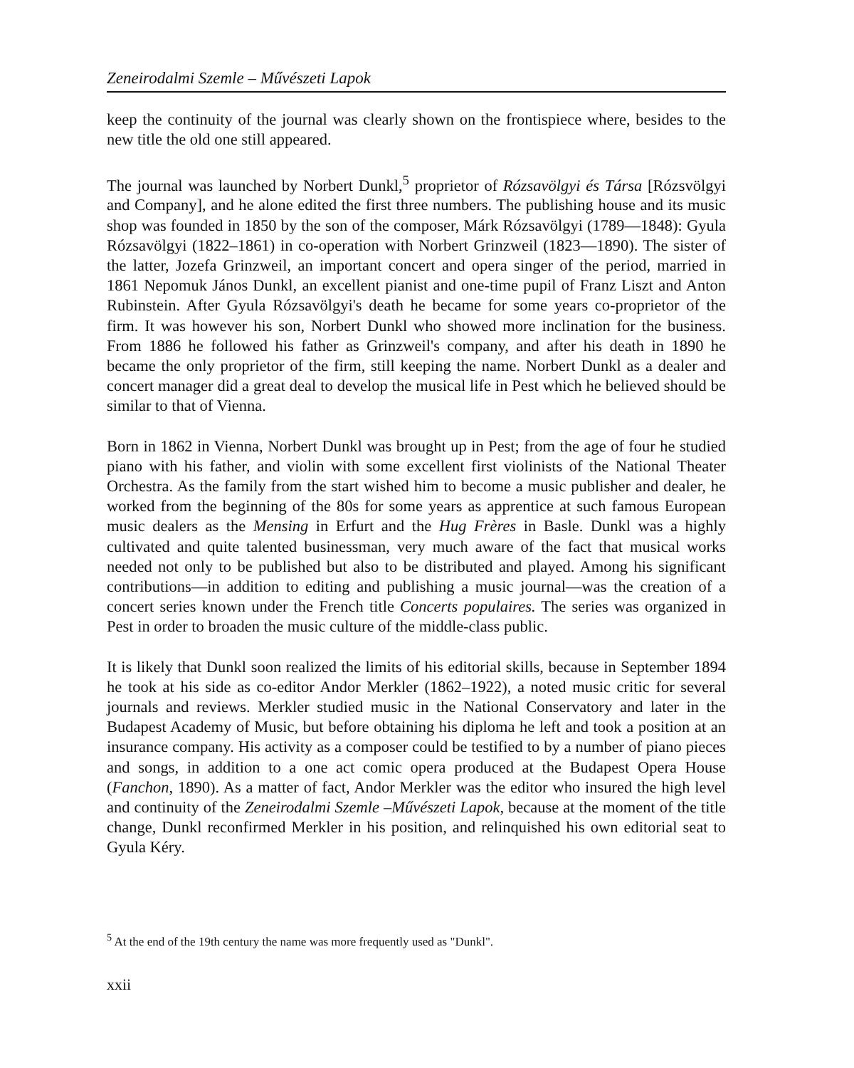Zeneirodalmi Szemle – Művészeti Lapok
keep the continuity of the journal was clearly shown on the frontispiece where, besides to the new title the old one still appeared.
The journal was launched by Norbert Dunkl,<sup>5</sup> proprietor of Rózsavölgyi és Társa [Rózsvölgyi and Company], and he alone edited the first three numbers. The publishing house and its music shop was founded in 1850 by the son of the composer, Márk Rózsavölgyi (1789—1848): Gyula Rózsavölgyi (1822–1861) in co-operation with Norbert Grinzweil (1823—1890). The sister of the latter, Jozefa Grinzweil, an important concert and opera singer of the period, married in 1861 Nepomuk János Dunkl, an excellent pianist and one-time pupil of Franz Liszt and Anton Rubinstein. After Gyula Rózsavölgyi's death he became for some years co-proprietor of the firm. It was however his son, Norbert Dunkl who showed more inclination for the business. From 1886 he followed his father as Grinzweil's company, and after his death in 1890 he became the only proprietor of the firm, still keeping the name. Norbert Dunkl as a dealer and concert manager did a great deal to develop the musical life in Pest which he believed should be similar to that of Vienna.
Born in 1862 in Vienna, Norbert Dunkl was brought up in Pest; from the age of four he studied piano with his father, and violin with some excellent first violinists of the National Theater Orchestra. As the family from the start wished him to become a music publisher and dealer, he worked from the beginning of the 80s for some years as apprentice at such famous European music dealers as the Mensing in Erfurt and the Hug Frères in Basle. Dunkl was a highly cultivated and quite talented businessman, very much aware of the fact that musical works needed not only to be published but also to be distributed and played. Among his significant contributions—in addition to editing and publishing a music journal—was the creation of a concert series known under the French title Concerts populaires. The series was organized in Pest in order to broaden the music culture of the middle-class public.
It is likely that Dunkl soon realized the limits of his editorial skills, because in September 1894 he took at his side as co-editor Andor Merkler (1862–1922), a noted music critic for several journals and reviews. Merkler studied music in the National Conservatory and later in the Budapest Academy of Music, but before obtaining his diploma he left and took a position at an insurance company. His activity as a composer could be testified to by a number of piano pieces and songs, in addition to a one act comic opera produced at the Budapest Opera House (Fanchon, 1890). As a matter of fact, Andor Merkler was the editor who insured the high level and continuity of the Zeneirodalmi Szemle –Művészeti Lapok, because at the moment of the title change, Dunkl reconfirmed Merkler in his position, and relinquished his own editorial seat to Gyula Kéry.
<sup>5</sup> At the end of the 19th century the name was more frequently used as "Dunkl".
xxii